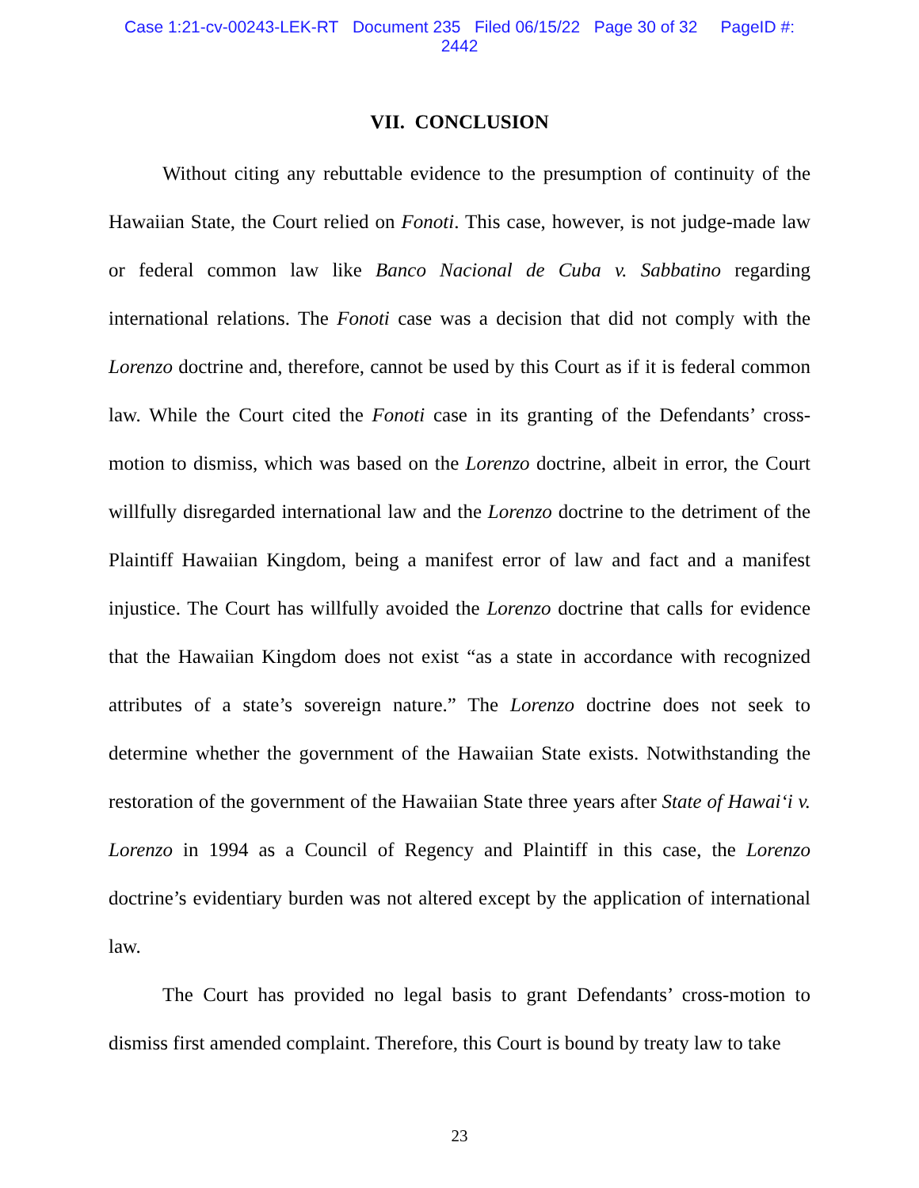Case 1:21-cv-00243-LEK-RT Document 235 Filed 06/15/22 Page 30 of 32 PageID #:
2442
VII. CONCLUSION
Without citing any rebuttable evidence to the presumption of continuity of the Hawaiian State, the Court relied on Fonoti. This case, however, is not judge-made law or federal common law like Banco Nacional de Cuba v. Sabbatino regarding international relations. The Fonoti case was a decision that did not comply with the Lorenzo doctrine and, therefore, cannot be used by this Court as if it is federal common law. While the Court cited the Fonoti case in its granting of the Defendants’ cross-motion to dismiss, which was based on the Lorenzo doctrine, albeit in error, the Court willfully disregarded international law and the Lorenzo doctrine to the detriment of the Plaintiff Hawaiian Kingdom, being a manifest error of law and fact and a manifest injustice. The Court has willfully avoided the Lorenzo doctrine that calls for evidence that the Hawaiian Kingdom does not exist “as a state in accordance with recognized attributes of a state’s sovereign nature.” The Lorenzo doctrine does not seek to determine whether the government of the Hawaiian State exists. Notwithstanding the restoration of the government of the Hawaiian State three years after State of Hawai‘i v. Lorenzo in 1994 as a Council of Regency and Plaintiff in this case, the Lorenzo doctrine’s evidentiary burden was not altered except by the application of international law.
The Court has provided no legal basis to grant Defendants’ cross-motion to dismiss first amended complaint. Therefore, this Court is bound by treaty law to take
23